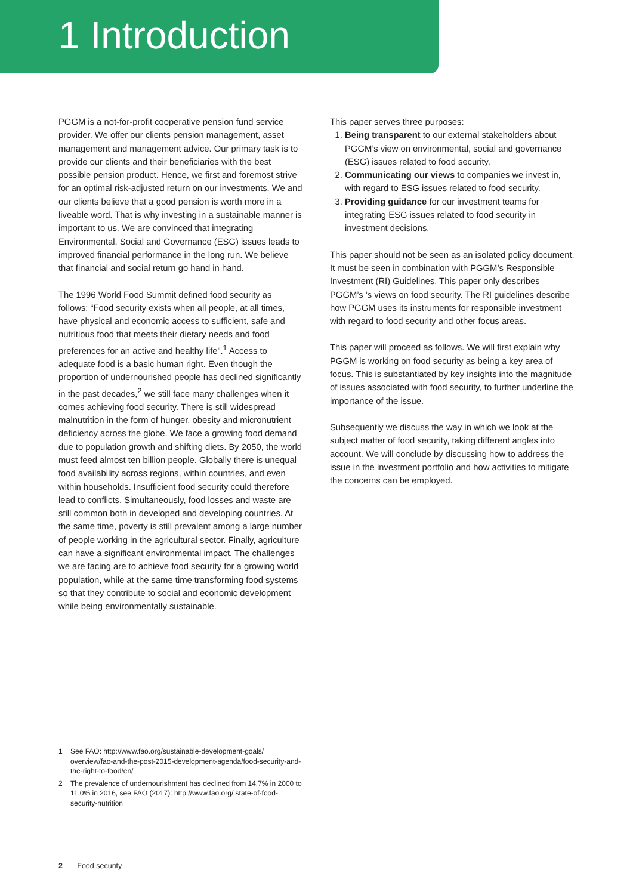1 Introduction
PGGM is a not-for-profit cooperative pension fund service provider. We offer our clients pension management, asset management and management advice. Our primary task is to provide our clients and their beneficiaries with the best possible pension product. Hence, we first and foremost strive for an optimal risk-adjusted return on our investments. We and our clients believe that a good pension is worth more in a liveable word. That is why investing in a sustainable manner is important to us. We are convinced that integrating Environmental, Social and Governance (ESG) issues leads to improved financial performance in the long run. We believe that financial and social return go hand in hand.
The 1996 World Food Summit defined food security as follows: “Food security exists when all people, at all times, have physical and economic access to sufficient, safe and nutritious food that meets their dietary needs and food preferences for an active and healthy life”.<sup>1</sup> Access to adequate food is a basic human right. Even though the proportion of undernourished people has declined significantly in the past decades,<sup>2</sup> we still face many challenges when it comes achieving food security. There is still widespread malnutrition in the form of hunger, obesity and micronutrient deficiency across the globe. We face a growing food demand due to population growth and shifting diets. By 2050, the world must feed almost ten billion people. Globally there is unequal food availability across regions, within countries, and even within households. Insufficient food security could therefore lead to conflicts. Simultaneously, food losses and waste are still common both in developed and developing countries. At the same time, poverty is still prevalent among a large number of people working in the agricultural sector. Finally, agriculture can have a significant environmental impact. The challenges we are facing are to achieve food security for a growing world population, while at the same time transforming food systems so that they contribute to social and economic development while being environmentally sustainable.
This paper serves three purposes:
1. Being transparent to our external stakeholders about PGGM’s view on environmental, social and governance (ESG) issues related to food security.
2. Communicating our views to companies we invest in, with regard to ESG issues related to food security.
3. Providing guidance for our investment teams for integrating ESG issues related to food security in investment decisions.
This paper should not be seen as an isolated policy document. It must be seen in combination with PGGM’s Responsible Investment (RI) Guidelines. This paper only describes PGGM’s ’s views on food security. The RI guidelines describe how PGGM uses its instruments for responsible investment with regard to food security and other focus areas.
This paper will proceed as follows. We will first explain why PGGM is working on food security as being a key area of focus. This is substantiated by key insights into the magnitude of issues associated with food security, to further underline the importance of the issue.
Subsequently we discuss the way in which we look at the subject matter of food security, taking different angles into account. We will conclude by discussing how to address the issue in the investment portfolio and how activities to mitigate the concerns can be employed.
1 See FAO: http://www.fao.org/sustainable-development-goals/ overview/fao-and-the-post-2015-development-agenda/food-security-and-the-right-to-food/en/
2 The prevalence of undernourishment has declined from 14.7% in 2000 to 11.0% in 2016, see FAO (2017): http://www.fao.org/ state-of-food-security-nutrition
2 Food security